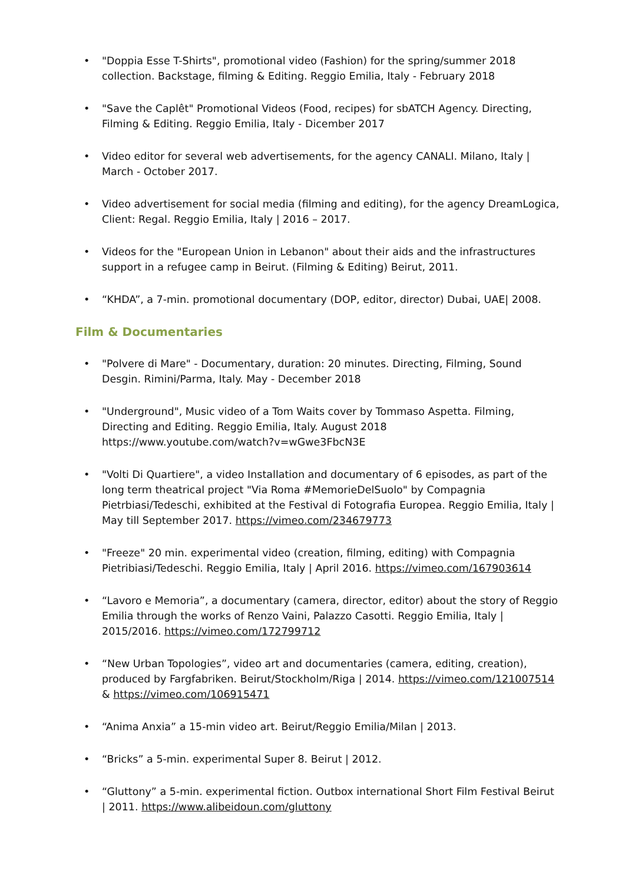• "Doppia Esse T-Shirts", promotional video (Fashion) for the spring/summer 2018 collection. Backstage, filming & Editing. Reggio Emilia, Italy - February 2018
• "Save the Caplêt" Promotional Videos (Food, recipes) for sbATCH Agency. Directing, Filming & Editing. Reggio Emilia, Italy - Dicember 2017
• Video editor for several web advertisements, for the agency CANALI. Milano, Italy | March - October 2017.
• Video advertisement for social media (filming and editing), for the agency DreamLogica, Client: Regal. Reggio Emilia, Italy | 2016 – 2017.
• Videos for the "European Union in Lebanon" about their aids and the infrastructures support in a refugee camp in Beirut. (Filming & Editing) Beirut, 2011.
• “KHDA”, a 7-min. promotional documentary (DOP, editor, director) Dubai, UAE| 2008.
Film & Documentaries
• "Polvere di Mare" - Documentary, duration: 20 minutes. Directing, Filming, Sound Desgin. Rimini/Parma, Italy. May - December 2018
• "Underground", Music video of a Tom Waits cover by Tommaso Aspetta. Filming, Directing and Editing. Reggio Emilia, Italy. August 2018
https://www.youtube.com/watch?v=wGwe3FbcN3E
• "Volti Di Quartiere", a video Installation and documentary of 6 episodes, as part of the long term theatrical project "Via Roma #MemorieDelSuolo" by Compagnia Pietrbiasi/Tedeschi, exhibited at the Festival di Fotografia Europea. Reggio Emilia, Italy | May till September 2017. https://vimeo.com/234679773
• "Freeze" 20 min. experimental video (creation, filming, editing) with Compagnia Pietribiasi/Tedeschi. Reggio Emilia, Italy | April 2016. https://vimeo.com/167903614
• “Lavoro e Memoria”, a documentary (camera, director, editor) about the story of Reggio Emilia through the works of Renzo Vaini, Palazzo Casotti. Reggio Emilia, Italy | 2015/2016. https://vimeo.com/172799712
• “New Urban Topologies”, video art and documentaries (camera, editing, creation), produced by Fargfabriken. Beirut/Stockholm/Riga | 2014. https://vimeo.com/121007514 & https://vimeo.com/106915471
• “Anima Anxia” a 15-min video art. Beirut/Reggio Emilia/Milan | 2013.
• “Bricks” a 5-min. experimental Super 8. Beirut | 2012.
• “Gluttony” a 5-min. experimental fiction. Outbox international Short Film Festival Beirut | 2011. https://www.alibeidoun.com/gluttony